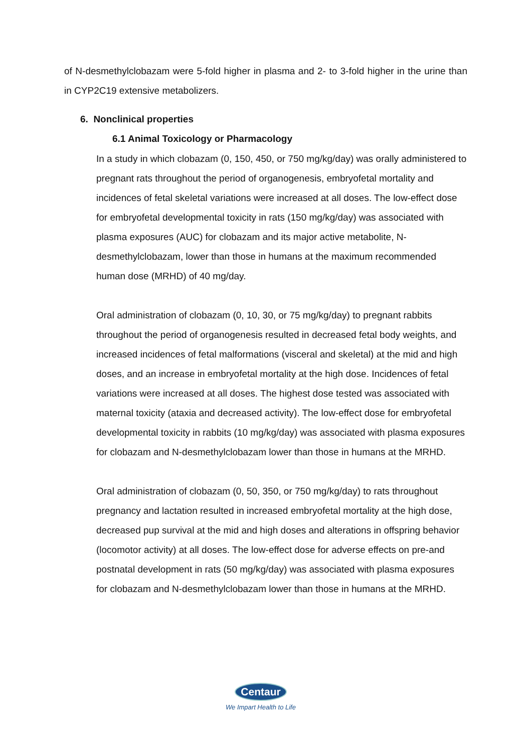of N-desmethylclobazam were 5-fold higher in plasma and 2- to 3-fold higher in the urine than in CYP2C19 extensive metabolizers.
6. Nonclinical properties
6.1 Animal Toxicology or Pharmacology
In a study in which clobazam (0, 150, 450, or 750 mg/kg/day) was orally administered to pregnant rats throughout the period of organogenesis, embryofetal mortality and incidences of fetal skeletal variations were increased at all doses. The low-effect dose for embryofetal developmental toxicity in rats (150 mg/kg/day) was associated with plasma exposures (AUC) for clobazam and its major active metabolite, N-desmethylclobazam, lower than those in humans at the maximum recommended human dose (MRHD) of 40 mg/day.
Oral administration of clobazam (0, 10, 30, or 75 mg/kg/day) to pregnant rabbits throughout the period of organogenesis resulted in decreased fetal body weights, and increased incidences of fetal malformations (visceral and skeletal) at the mid and high doses, and an increase in embryofetal mortality at the high dose. Incidences of fetal variations were increased at all doses. The highest dose tested was associated with maternal toxicity (ataxia and decreased activity). The low-effect dose for embryofetal developmental toxicity in rabbits (10 mg/kg/day) was associated with plasma exposures for clobazam and N-desmethylclobazam lower than those in humans at the MRHD.
Oral administration of clobazam (0, 50, 350, or 750 mg/kg/day) to rats throughout pregnancy and lactation resulted in increased embryofetal mortality at the high dose, decreased pup survival at the mid and high doses and alterations in offspring behavior (locomotor activity) at all doses. The low-effect dose for adverse effects on pre-and postnatal development in rats (50 mg/kg/day) was associated with plasma exposures for clobazam and N-desmethylclobazam lower than those in humans at the MRHD.
Centaur
We Impart Health to Life